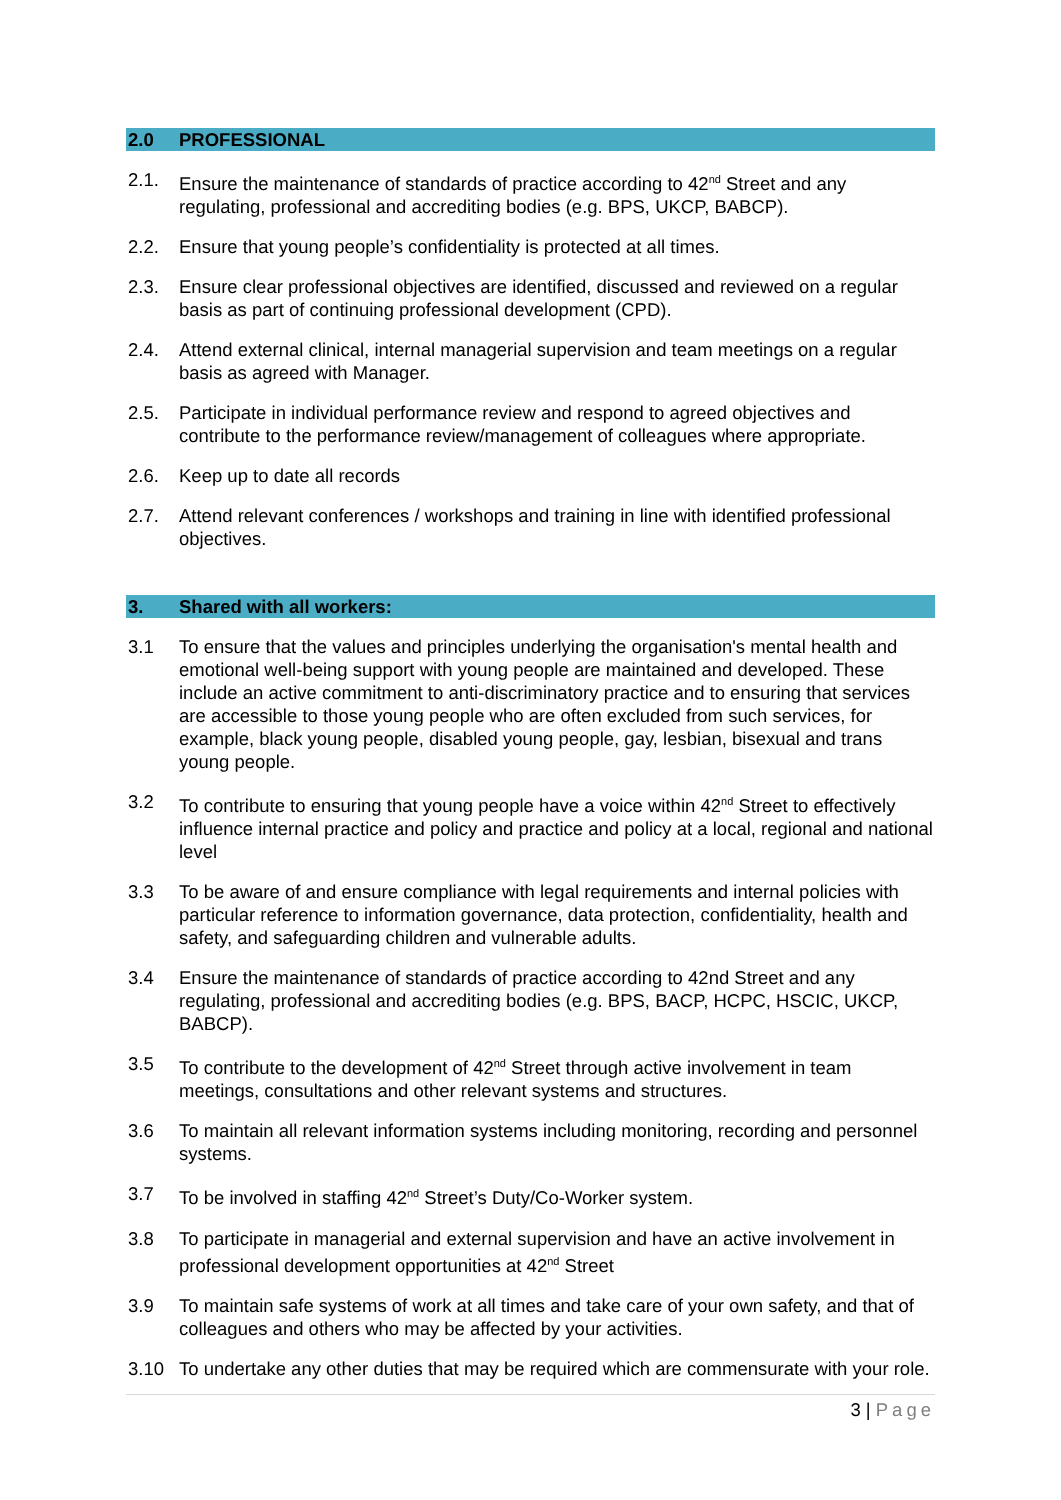2.0 PROFESSIONAL
2.1. Ensure the maintenance of standards of practice according to 42<sup>nd</sup> Street and any regulating, professional and accrediting bodies (e.g. BPS, UKCP, BABCP).
2.2. Ensure that young people’s confidentiality is protected at all times.
2.3. Ensure clear professional objectives are identified, discussed and reviewed on a regular basis as part of continuing professional development (CPD).
2.4. Attend external clinical, internal managerial supervision and team meetings on a regular basis as agreed with Manager.
2.5. Participate in individual performance review and respond to agreed objectives and contribute to the performance review/management of colleagues where appropriate.
2.6. Keep up to date all records
2.7. Attend relevant conferences / workshops and training in line with identified professional objectives.
3. Shared with all workers:
3.1 To ensure that the values and principles underlying the organisation's mental health and emotional well-being support with young people are maintained and developed. These include an active commitment to anti-discriminatory practice and to ensuring that services are accessible to those young people who are often excluded from such services, for example, black young people, disabled young people, gay, lesbian, bisexual and trans young people.
3.2 To contribute to ensuring that young people have a voice within 42<sup>nd</sup> Street to effectively influence internal practice and policy and practice and policy at a local, regional and national level
3.3 To be aware of and ensure compliance with legal requirements and internal policies with particular reference to information governance, data protection, confidentiality, health and safety, and safeguarding children and vulnerable adults.
3.4 Ensure the maintenance of standards of practice according to 42nd Street and any regulating, professional and accrediting bodies (e.g. BPS, BACP, HCPC, HSCIC, UKCP, BABCP).
3.5 To contribute to the development of 42<sup>nd</sup> Street through active involvement in team meetings, consultations and other relevant systems and structures.
3.6 To maintain all relevant information systems including monitoring, recording and personnel systems.
3.7 To be involved in staffing 42<sup>nd</sup> Street’s Duty/Co-Worker system.
3.8 To participate in managerial and external supervision and have an active involvement in professional development opportunities at 42<sup>nd</sup> Street
3.9 To maintain safe systems of work at all times and take care of your own safety, and that of colleagues and others who may be affected by your activities.
3.10 To undertake any other duties that may be required which are commensurate with your role.
3 | Page